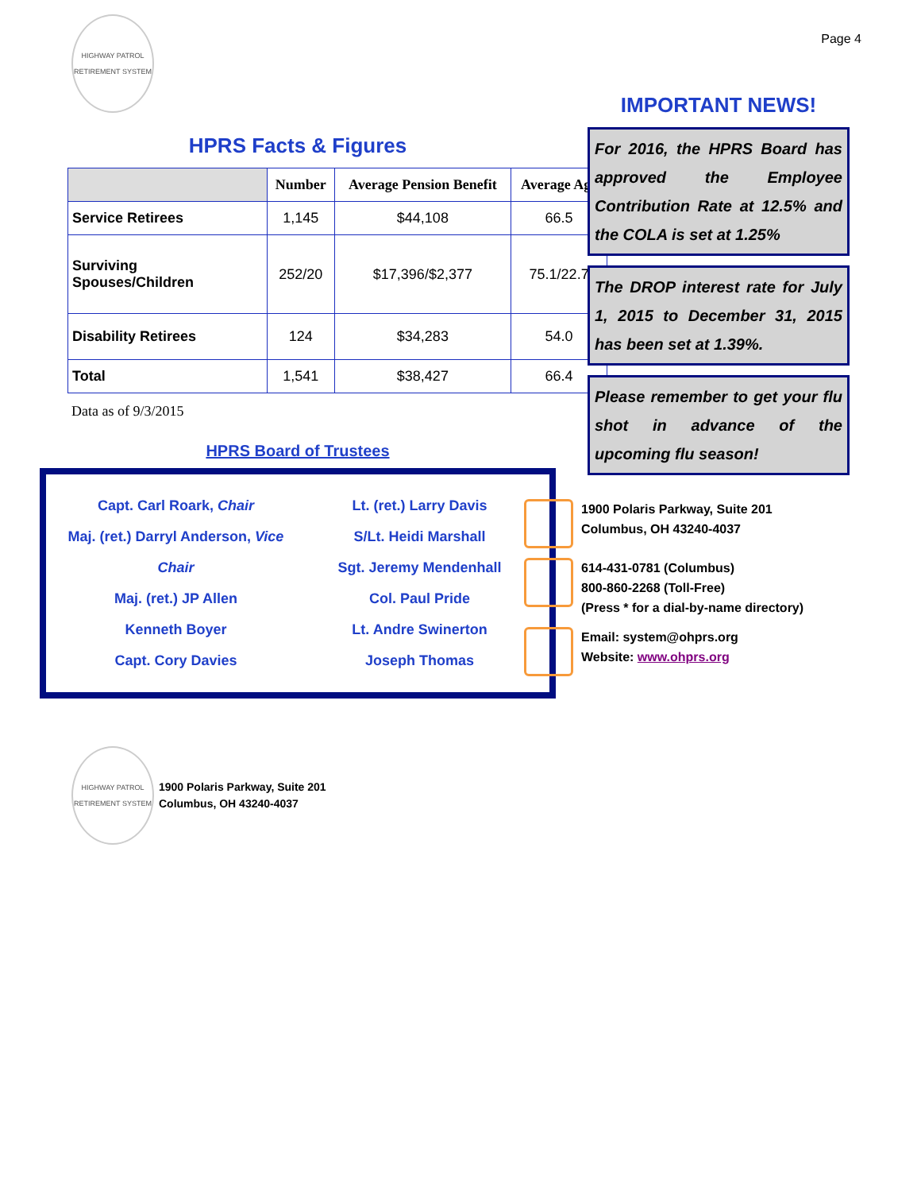HIGHWAY PATROL
RETIREMENT SYSTEM
Page 4
HPRS Facts & Figures
| | Number | Average Pension Benefit | Average Age |
| --- | --- | --- | --- |
| Service Retirees | 1,145 | $44,108 | 66.5 |
| Surviving Spouses/Children | 252/20 | $17,396/$2,377 | 75.1/22.7 |
| Disability Retirees | 124 | $34,283 | 54.0 |
| Total | 1,541 | $38,427 | 66.4 |
Data as of 9/3/2015
HPRS Board of Trustees
Capt. Carl Roark, Chair
Maj. (ret.) Darryl Anderson, Vice Chair
Maj. (ret.) JP Allen
Kenneth Boyer
Capt. Cory Davies
Lt. (ret.) Larry Davis
S/Lt. Heidi Marshall
Sgt. Jeremy Mendenhall
Col. Paul Pride
Lt. Andre Swinerton
Joseph Thomas
IMPORTANT NEWS!
For 2016, the HPRS Board has approved the Employee Contribution Rate at 12.5% and the COLA is set at 1.25%
The DROP interest rate for July 1, 2015 to December 31, 2015 has been set at 1.39%.
Please remember to get your flu shot in advance of the upcoming flu season!
1900 Polaris Parkway, Suite 201
Columbus, OH 43240-4037
614-431-0781 (Columbus)
800-860-2268 (Toll-Free)
(Press * for a dial-by-name directory)
Email: system@ohprs.org
Website: www.ohprs.org
HIGHWAY PATROL
RETIREMENT SYSTEM
1900 Polaris Parkway, Suite 201
Columbus, OH 43240-4037